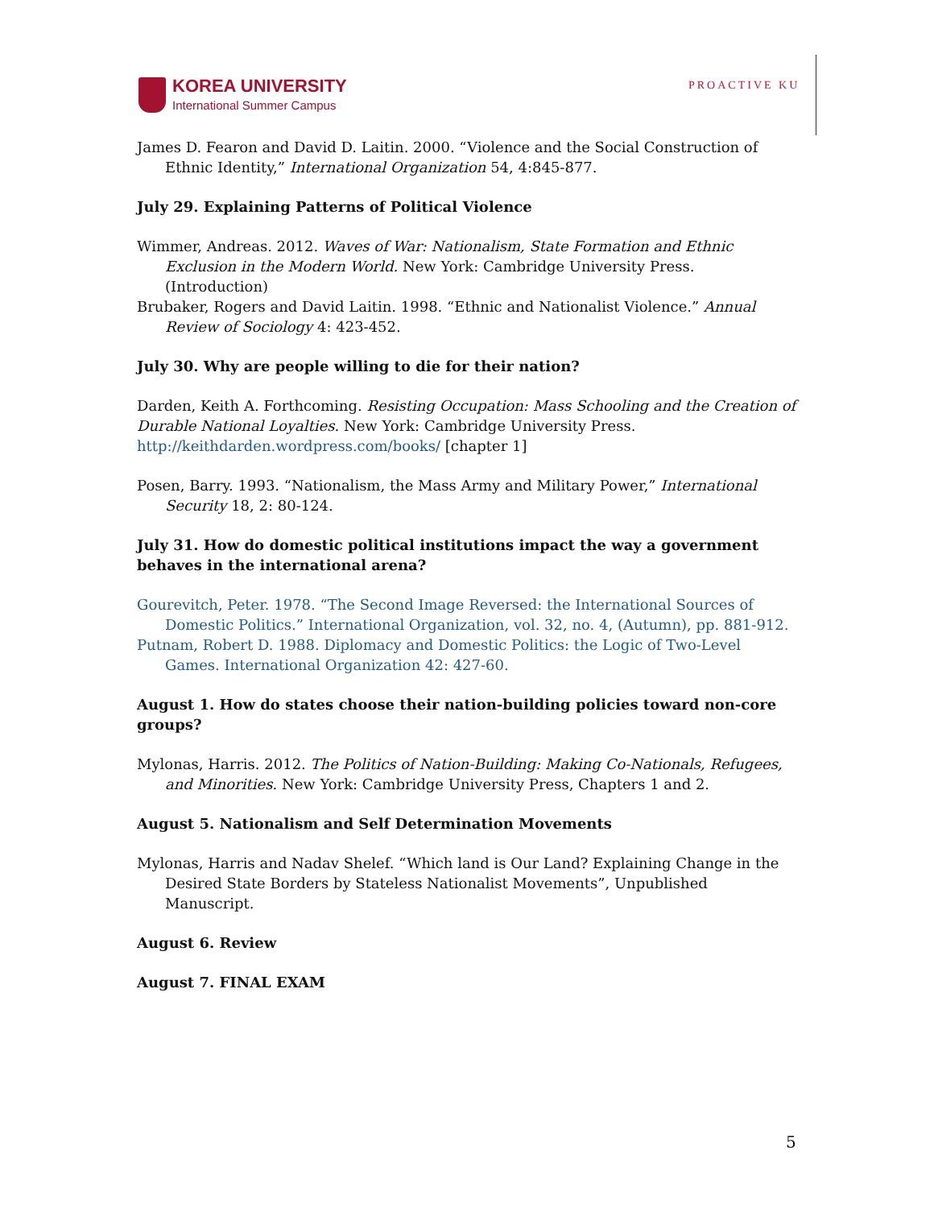KOREA UNIVERSITY
International Summer Campus
PROACTIVE KU
James D. Fearon and David D. Laitin. 2000. “Violence and the Social Construction of Ethnic Identity,” International Organization 54, 4:845-877.
July 29. Explaining Patterns of Political Violence
Wimmer, Andreas. 2012. Waves of War: Nationalism, State Formation and Ethnic Exclusion in the Modern World. New York: Cambridge University Press. (Introduction)
Brubaker, Rogers and David Laitin. 1998. “Ethnic and Nationalist Violence.” Annual Review of Sociology 4: 423-452.
July 30. Why are people willing to die for their nation?
Darden, Keith A. Forthcoming. Resisting Occupation: Mass Schooling and the Creation of Durable National Loyalties. New York: Cambridge University Press. http://keithdarden.wordpress.com/books/ [chapter 1]
Posen, Barry. 1993. “Nationalism, the Mass Army and Military Power,” International Security 18, 2: 80-124.
July 31. How do domestic political institutions impact the way a government behaves in the international arena?
Gourevitch, Peter. 1978. “The Second Image Reversed: the International Sources of Domestic Politics.” International Organization, vol. 32, no. 4, (Autumn), pp. 881-912.
Putnam, Robert D. 1988. Diplomacy and Domestic Politics: the Logic of Two-Level Games. International Organization 42: 427-60.
August 1. How do states choose their nation-building policies toward non-core groups?
Mylonas, Harris. 2012. The Politics of Nation-Building: Making Co-Nationals, Refugees, and Minorities. New York: Cambridge University Press, Chapters 1 and 2.
August 5. Nationalism and Self Determination Movements
Mylonas, Harris and Nadav Shelef. “Which land is Our Land? Explaining Change in the Desired State Borders by Stateless Nationalist Movements”, Unpublished Manuscript.
August 6. Review
August 7. FINAL EXAM
5